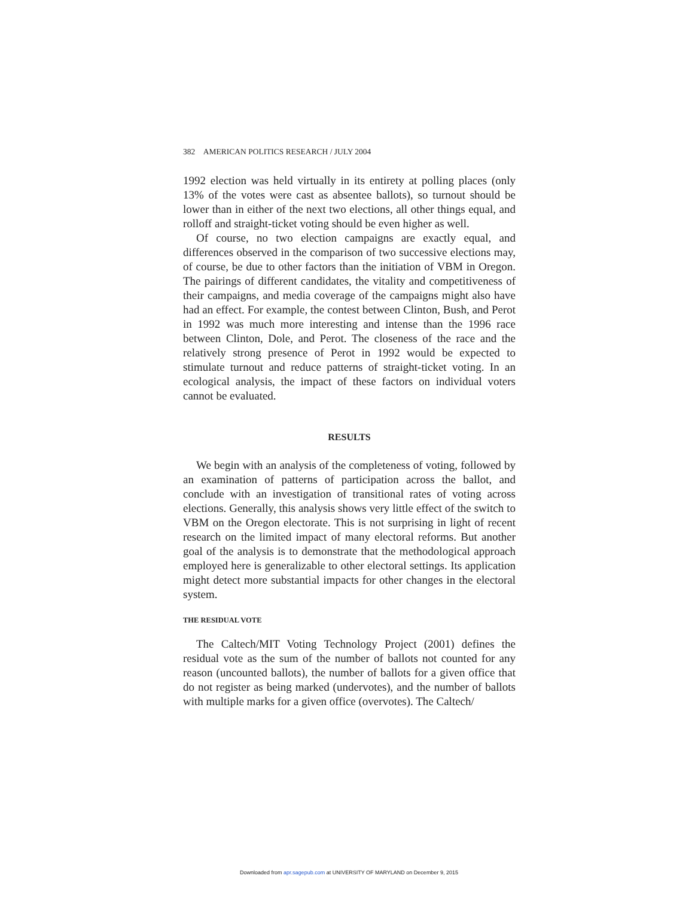382 AMERICAN POLITICS RESEARCH / JULY 2004
1992 election was held virtually in its entirety at polling places (only 13% of the votes were cast as absentee ballots), so turnout should be lower than in either of the next two elections, all other things equal, and rolloff and straight-ticket voting should be even higher as well.
Of course, no two election campaigns are exactly equal, and differences observed in the comparison of two successive elections may, of course, be due to other factors than the initiation of VBM in Oregon. The pairings of different candidates, the vitality and competitiveness of their campaigns, and media coverage of the campaigns might also have had an effect. For example, the contest between Clinton, Bush, and Perot in 1992 was much more interesting and intense than the 1996 race between Clinton, Dole, and Perot. The closeness of the race and the relatively strong presence of Perot in 1992 would be expected to stimulate turnout and reduce patterns of straight-ticket voting. In an ecological analysis, the impact of these factors on individual voters cannot be evaluated.
RESULTS
We begin with an analysis of the completeness of voting, followed by an examination of patterns of participation across the ballot, and conclude with an investigation of transitional rates of voting across elections. Generally, this analysis shows very little effect of the switch to VBM on the Oregon electorate. This is not surprising in light of recent research on the limited impact of many electoral reforms. But another goal of the analysis is to demonstrate that the methodological approach employed here is generalizable to other electoral settings. Its application might detect more substantial impacts for other changes in the electoral system.
THE RESIDUAL VOTE
The Caltech/MIT Voting Technology Project (2001) defines the residual vote as the sum of the number of ballots not counted for any reason (uncounted ballots), the number of ballots for a given office that do not register as being marked (undervotes), and the number of ballots with multiple marks for a given office (overvotes). The Caltech/
Downloaded from apr.sagepub.com at UNIVERSITY OF MARYLAND on December 9, 2015